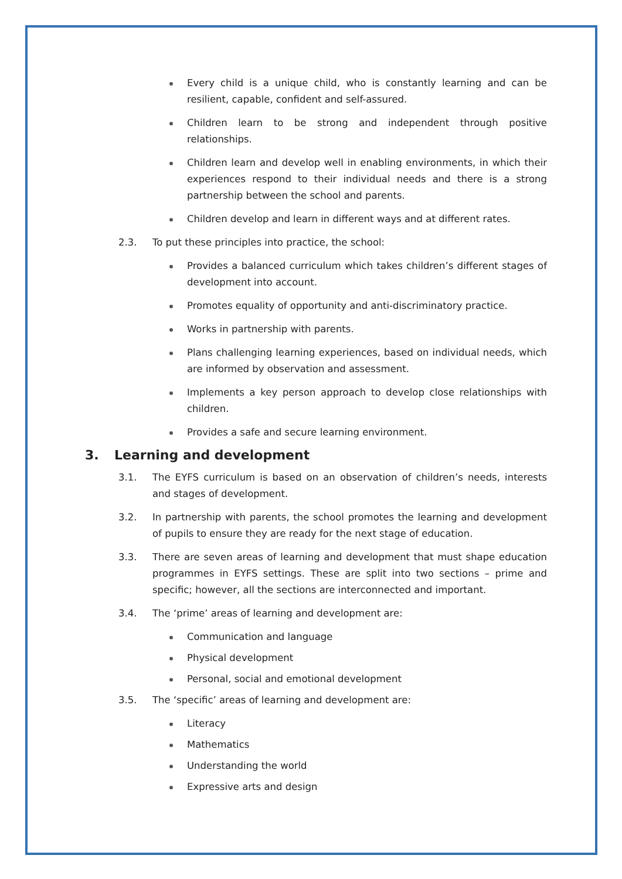Every child is a unique child, who is constantly learning and can be resilient, capable, confident and self-assured.
Children learn to be strong and independent through positive relationships.
Children learn and develop well in enabling environments, in which their experiences respond to their individual needs and there is a strong partnership between the school and parents.
Children develop and learn in different ways and at different rates.
2.3. To put these principles into practice, the school:
Provides a balanced curriculum which takes children’s different stages of development into account.
Promotes equality of opportunity and anti-discriminatory practice.
Works in partnership with parents.
Plans challenging learning experiences, based on individual needs, which are informed by observation and assessment.
Implements a key person approach to develop close relationships with children.
Provides a safe and secure learning environment.
3. Learning and development
3.1. The EYFS curriculum is based on an observation of children’s needs, interests and stages of development.
3.2. In partnership with parents, the school promotes the learning and development of pupils to ensure they are ready for the next stage of education.
3.3. There are seven areas of learning and development that must shape education programmes in EYFS settings. These are split into two sections – prime and specific; however, all the sections are interconnected and important.
3.4. The ‘prime’ areas of learning and development are:
Communication and language
Physical development
Personal, social and emotional development
3.5. The ‘specific’ areas of learning and development are:
Literacy
Mathematics
Understanding the world
Expressive arts and design